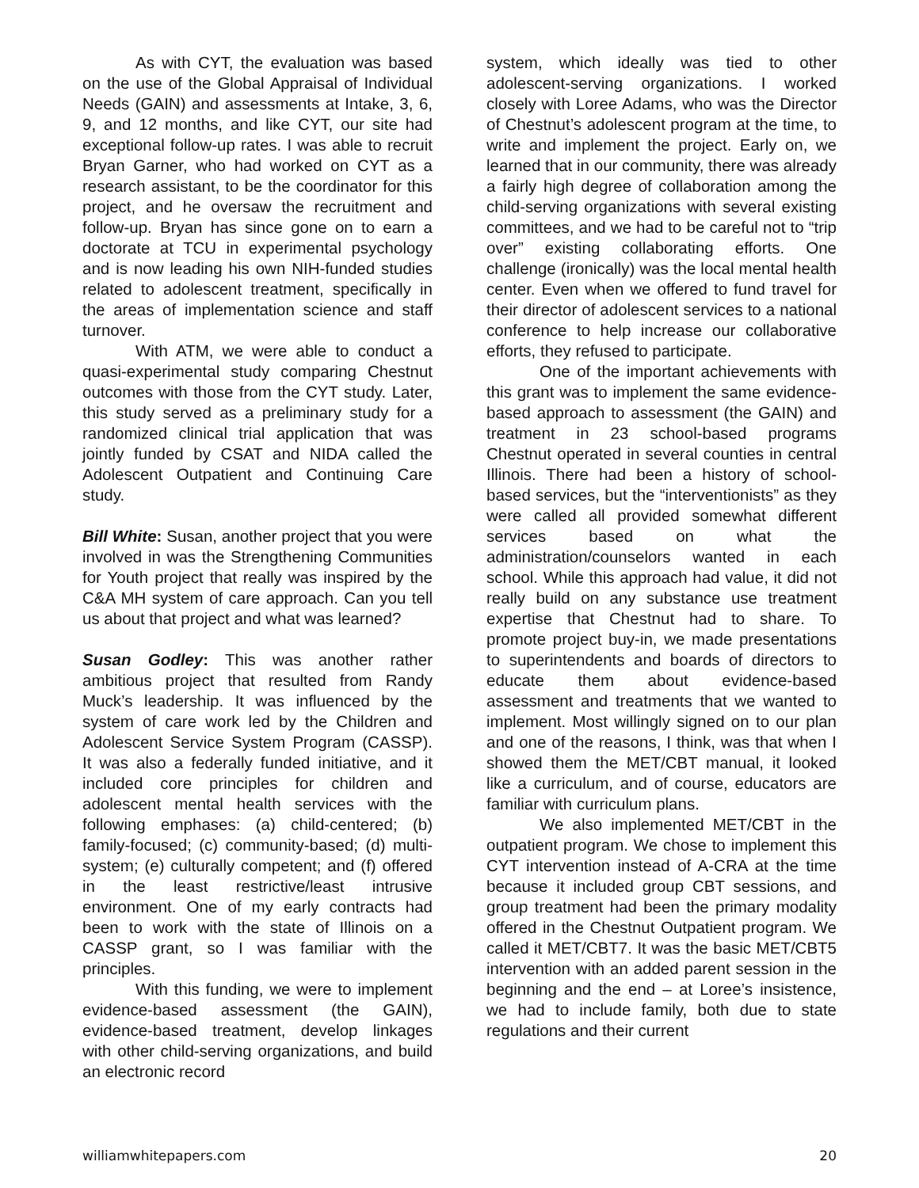As with CYT, the evaluation was based on the use of the Global Appraisal of Individual Needs (GAIN) and assessments at Intake, 3, 6, 9, and 12 months, and like CYT, our site had exceptional follow-up rates. I was able to recruit Bryan Garner, who had worked on CYT as a research assistant, to be the coordinator for this project, and he oversaw the recruitment and follow-up. Bryan has since gone on to earn a doctorate at TCU in experimental psychology and is now leading his own NIH-funded studies related to adolescent treatment, specifically in the areas of implementation science and staff turnover.
With ATM, we were able to conduct a quasi-experimental study comparing Chestnut outcomes with those from the CYT study. Later, this study served as a preliminary study for a randomized clinical trial application that was jointly funded by CSAT and NIDA called the Adolescent Outpatient and Continuing Care study.
Bill White: Susan, another project that you were involved in was the Strengthening Communities for Youth project that really was inspired by the C&A MH system of care approach. Can you tell us about that project and what was learned?
Susan Godley: This was another rather ambitious project that resulted from Randy Muck’s leadership. It was influenced by the system of care work led by the Children and Adolescent Service System Program (CASSP). It was also a federally funded initiative, and it included core principles for children and adolescent mental health services with the following emphases: (a) child-centered; (b) family-focused; (c) community-based; (d) multi-system; (e) culturally competent; and (f) offered in the least restrictive/least intrusive environment. One of my early contracts had been to work with the state of Illinois on a CASSP grant, so I was familiar with the principles.
With this funding, we were to implement evidence-based assessment (the GAIN), evidence-based treatment, develop linkages with other child-serving organizations, and build an electronic record
system, which ideally was tied to other adolescent-serving organizations. I worked closely with Loree Adams, who was the Director of Chestnut’s adolescent program at the time, to write and implement the project. Early on, we learned that in our community, there was already a fairly high degree of collaboration among the child-serving organizations with several existing committees, and we had to be careful not to “trip over” existing collaborating efforts. One challenge (ironically) was the local mental health center. Even when we offered to fund travel for their director of adolescent services to a national conference to help increase our collaborative efforts, they refused to participate.
One of the important achievements with this grant was to implement the same evidence-based approach to assessment (the GAIN) and treatment in 23 school-based programs Chestnut operated in several counties in central Illinois. There had been a history of school-based services, but the “interventionists” as they were called all provided somewhat different services based on what the administration/counselors wanted in each school. While this approach had value, it did not really build on any substance use treatment expertise that Chestnut had to share. To promote project buy-in, we made presentations to superintendents and boards of directors to educate them about evidence-based assessment and treatments that we wanted to implement. Most willingly signed on to our plan and one of the reasons, I think, was that when I showed them the MET/CBT manual, it looked like a curriculum, and of course, educators are familiar with curriculum plans.
We also implemented MET/CBT in the outpatient program. We chose to implement this CYT intervention instead of A-CRA at the time because it included group CBT sessions, and group treatment had been the primary modality offered in the Chestnut Outpatient program. We called it MET/CBT7. It was the basic MET/CBT5 intervention with an added parent session in the beginning and the end – at Loree’s insistence, we had to include family, both due to state regulations and their current
williamwhitepapers.com 20